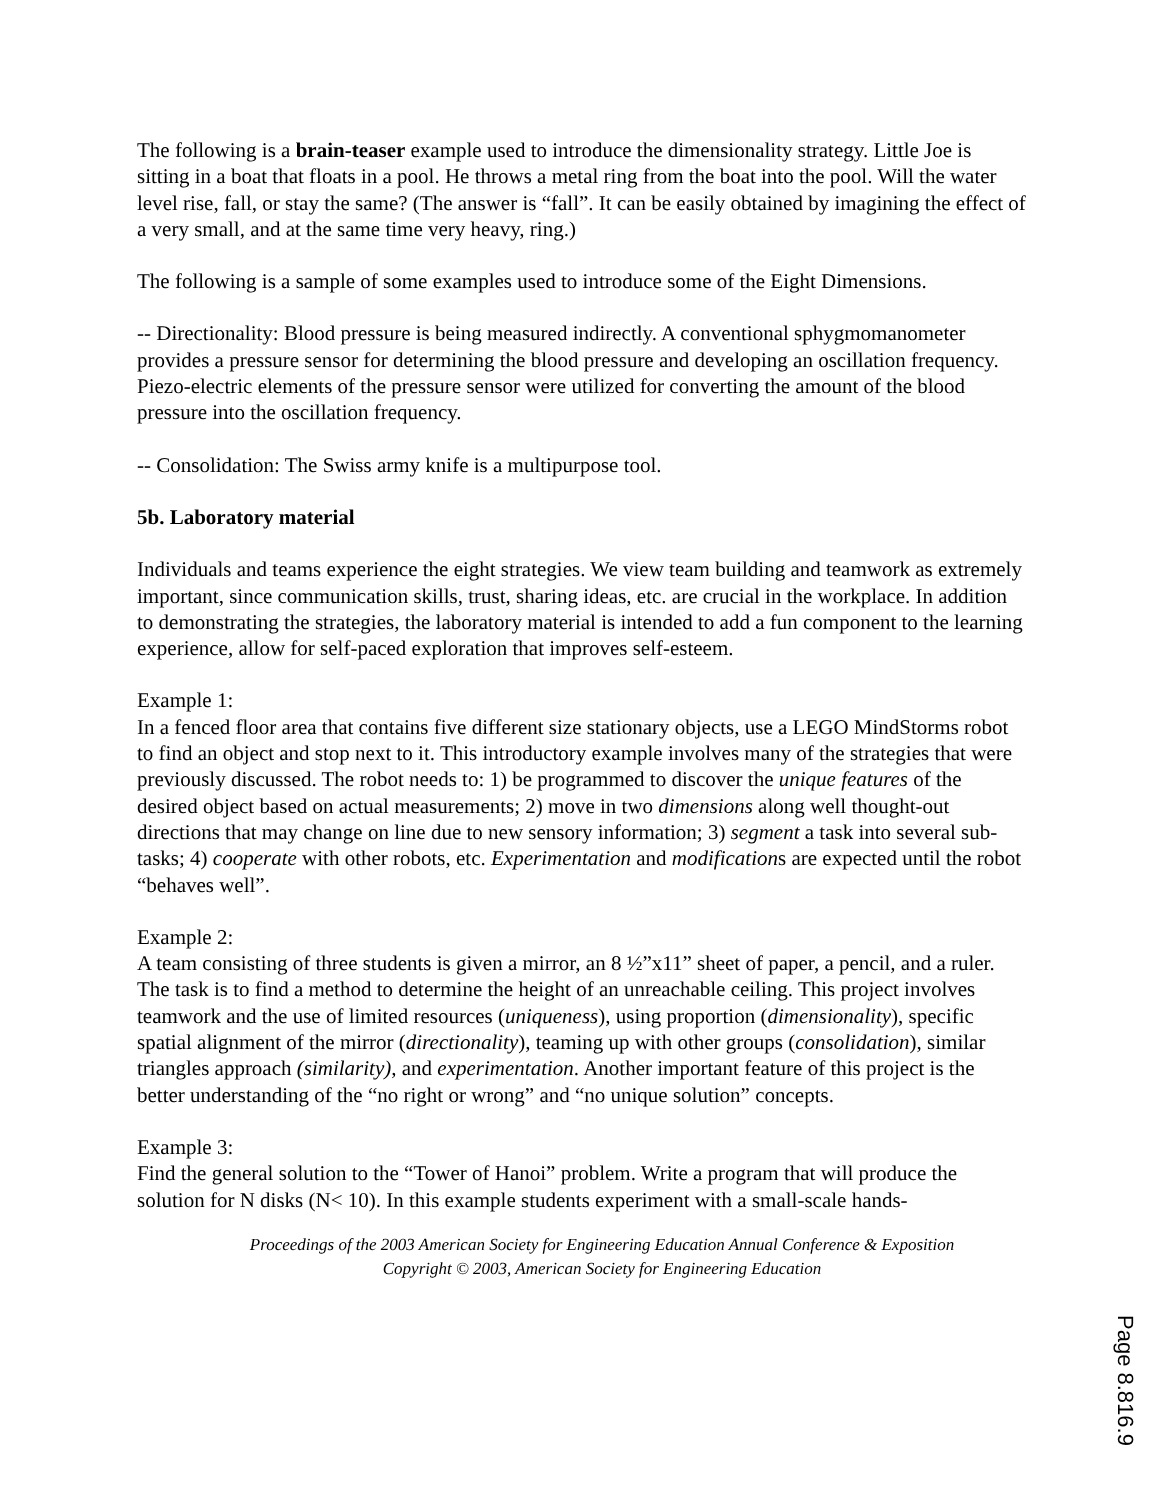The following is a brain-teaser example used to introduce the dimensionality strategy. Little Joe is sitting in a boat that floats in a pool. He throws a metal ring from the boat into the pool. Will the water level rise, fall, or stay the same? (The answer is “fall”. It can be easily obtained by imagining the effect of a very small, and at the same time very heavy, ring.)
The following is a sample of some examples used to introduce some of the Eight Dimensions.
-- Directionality: Blood pressure is being measured indirectly. A conventional sphygmomanometer provides a pressure sensor for determining the blood pressure and developing an oscillation frequency. Piezo-electric elements of the pressure sensor were utilized for converting the amount of the blood pressure into the oscillation frequency.
-- Consolidation: The Swiss army knife is a multipurpose tool.
5b. Laboratory material
Individuals and teams experience the eight strategies. We view team building and teamwork as extremely important, since communication skills, trust, sharing ideas, etc. are crucial in the workplace. In addition to demonstrating the strategies, the laboratory material is intended to add a fun component to the learning experience, allow for self-paced exploration that improves self-esteem.
Example 1:
In a fenced floor area that contains five different size stationary objects, use a LEGO MindStorms robot to find an object and stop next to it. This introductory example involves many of the strategies that were previously discussed. The robot needs to: 1) be programmed to discover the unique features of the desired object based on actual measurements; 2) move in two dimensions along well thought-out directions that may change on line due to new sensory information; 3) segment a task into several sub-tasks; 4) cooperate with other robots, etc. Experimentation and modifications are expected until the robot “behaves well”.
Example 2:
A team consisting of three students is given a mirror, an 8 ½”x11” sheet of paper, a pencil, and a ruler. The task is to find a method to determine the height of an unreachable ceiling. This project involves teamwork and the use of limited resources (uniqueness), using proportion (dimensionality), specific spatial alignment of the mirror (directionality), teaming up with other groups (consolidation), similar triangles approach (similarity), and experimentation. Another important feature of this project is the better understanding of the “no right or wrong” and “no unique solution” concepts.
Example 3:
Find the general solution to the “Tower of Hanoi” problem. Write a program that will produce the solution for N disks (N< 10). In this example students experiment with a small-scale hands-
Proceedings of the 2003 American Society for Engineering Education Annual Conference & Exposition
Copyright © 2003, American Society for Engineering Education
Page 8.816.9